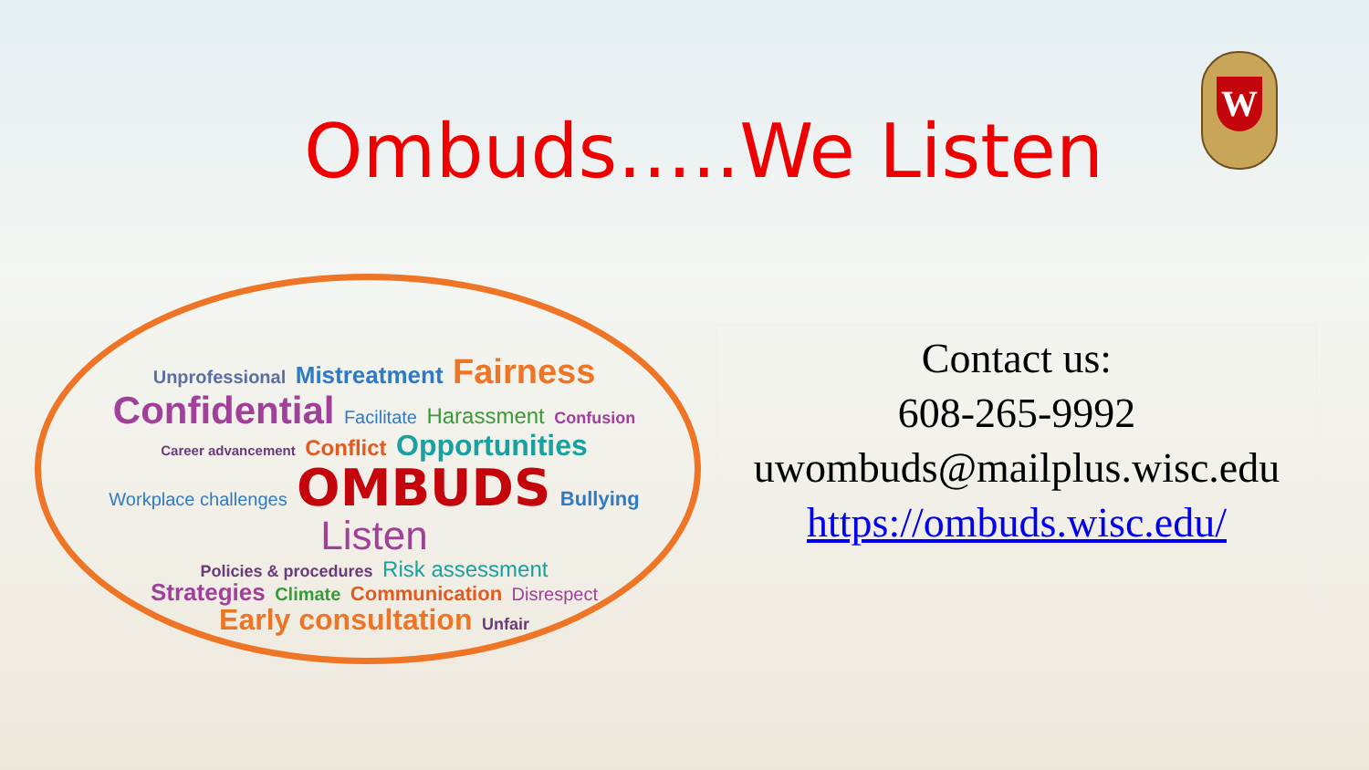Ombuds…..We Listen
W
Unprofessional Mistreatment Fairness
Confidential Facilitate Harassment Confusion
Career advancement Conflict Opportunities
Workplace challenges OMBUDS Bullying Listen
Policies & procedures Risk assessment
Strategies Climate Communication Disrespect
Early consultation Unfair
Contact us:
608-265-9992
uwombuds@mailplus.wisc.edu
https://ombuds.wisc.edu/